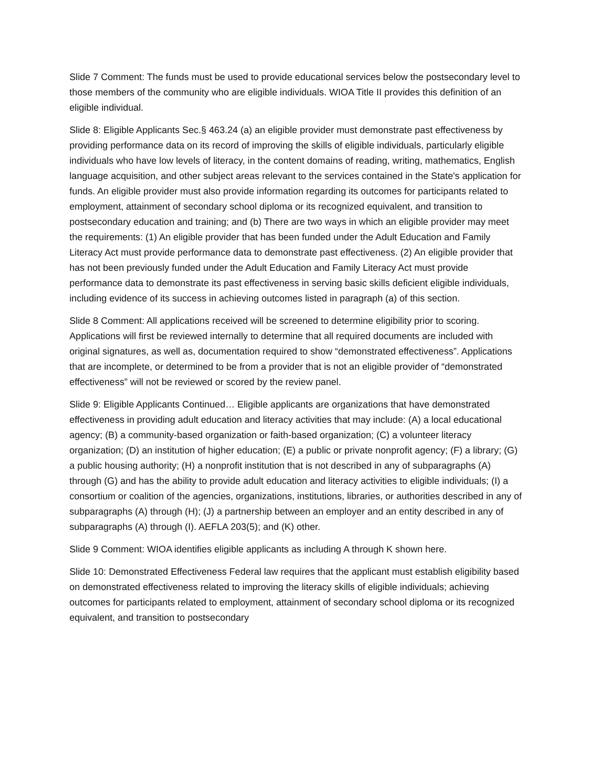Slide 7 Comment: The funds must be used to provide educational services below the postsecondary level to those members of the community who are eligible individuals. WIOA Title II provides this definition of an eligible individual.
Slide 8: Eligible Applicants Sec.§ 463.24 (a) an eligible provider must demonstrate past effectiveness by providing performance data on its record of improving the skills of eligible individuals, particularly eligible individuals who have low levels of literacy, in the content domains of reading, writing, mathematics, English language acquisition, and other subject areas relevant to the services contained in the State's application for funds. An eligible provider must also provide information regarding its outcomes for participants related to employment, attainment of secondary school diploma or its recognized equivalent, and transition to postsecondary education and training; and (b) There are two ways in which an eligible provider may meet the requirements: (1) An eligible provider that has been funded under the Adult Education and Family Literacy Act must provide performance data to demonstrate past effectiveness. (2) An eligible provider that has not been previously funded under the Adult Education and Family Literacy Act must provide performance data to demonstrate its past effectiveness in serving basic skills deficient eligible individuals, including evidence of its success in achieving outcomes listed in paragraph (a) of this section.
Slide 8 Comment: All applications received will be screened to determine eligibility prior to scoring. Applications will first be reviewed internally to determine that all required documents are included with original signatures, as well as, documentation required to show “demonstrated effectiveness”. Applications that are incomplete, or determined to be from a provider that is not an eligible provider of “demonstrated effectiveness” will not be reviewed or scored by the review panel.
Slide 9: Eligible Applicants Continued… Eligible applicants are organizations that have demonstrated effectiveness in providing adult education and literacy activities that may include: (A) a local educational agency; (B) a community-based organization or faith-based organization; (C) a volunteer literacy organization; (D) an institution of higher education; (E) a public or private nonprofit agency; (F) a library; (G) a public housing authority; (H) a nonprofit institution that is not described in any of subparagraphs (A) through (G) and has the ability to provide adult education and literacy activities to eligible individuals; (I) a consortium or coalition of the agencies, organizations, institutions, libraries, or authorities described in any of subparagraphs (A) through (H); (J) a partnership between an employer and an entity described in any of subparagraphs (A) through (I). AEFLA 203(5); and (K) other.
Slide 9 Comment: WIOA identifies eligible applicants as including A through K shown here.
Slide 10: Demonstrated Effectiveness Federal law requires that the applicant must establish eligibility based on demonstrated effectiveness related to improving the literacy skills of eligible individuals; achieving outcomes for participants related to employment, attainment of secondary school diploma or its recognized equivalent, and transition to postsecondary